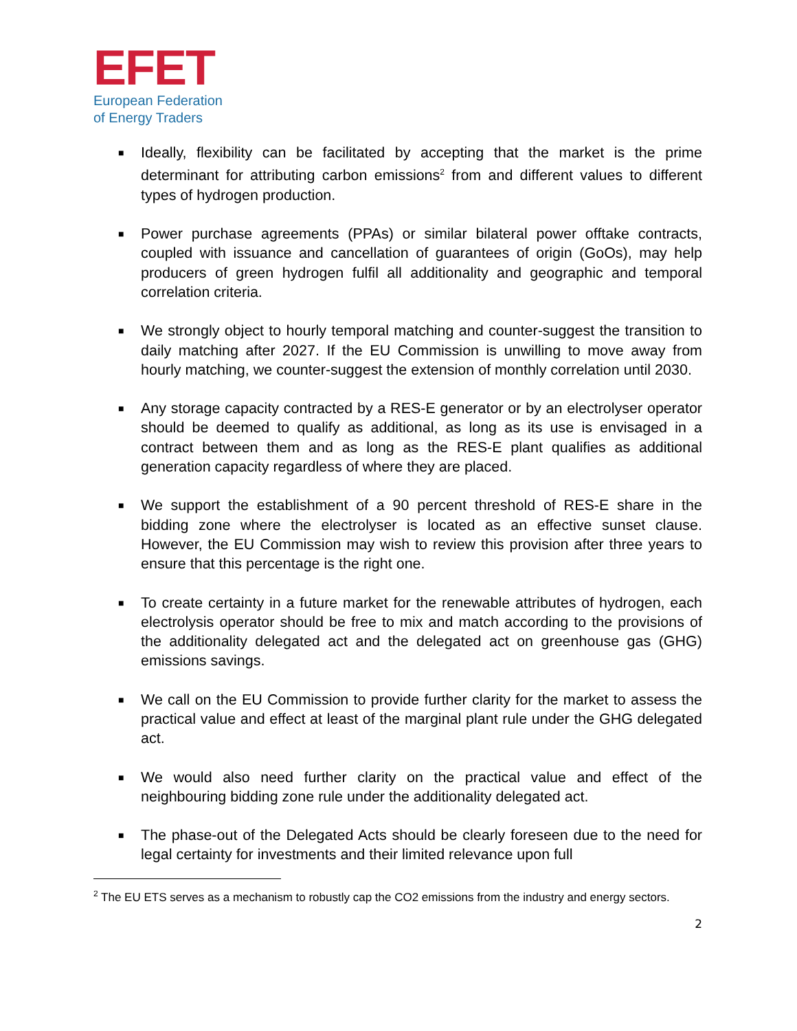EFET
European Federation
of Energy Traders
■ Ideally, flexibility can be facilitated by accepting that the market is the prime determinant for attributing carbon emissions<sup>2</sup> from and different values to different types of hydrogen production.
■ Power purchase agreements (PPAs) or similar bilateral power offtake contracts, coupled with issuance and cancellation of guarantees of origin (GoOs), may help producers of green hydrogen fulfil all additionality and geographic and temporal correlation criteria.
■ We strongly object to hourly temporal matching and counter-suggest the transition to daily matching after 2027. If the EU Commission is unwilling to move away from hourly matching, we counter-suggest the extension of monthly correlation until 2030.
■ Any storage capacity contracted by a RES-E generator or by an electrolyser operator should be deemed to qualify as additional, as long as its use is envisaged in a contract between them and as long as the RES-E plant qualifies as additional generation capacity regardless of where they are placed.
■ We support the establishment of a 90 percent threshold of RES-E share in the bidding zone where the electrolyser is located as an effective sunset clause. However, the EU Commission may wish to review this provision after three years to ensure that this percentage is the right one.
■ To create certainty in a future market for the renewable attributes of hydrogen, each electrolysis operator should be free to mix and match according to the provisions of the additionality delegated act and the delegated act on greenhouse gas (GHG) emissions savings.
■ We call on the EU Commission to provide further clarity for the market to assess the practical value and effect at least of the marginal plant rule under the GHG delegated act.
■ We would also need further clarity on the practical value and effect of the neighbouring bidding zone rule under the additionality delegated act.
■ The phase-out of the Delegated Acts should be clearly foreseen due to the need for legal certainty for investments and their limited relevance upon full
<sup>2</sup> The EU ETS serves as a mechanism to robustly cap the CO2 emissions from the industry and energy sectors.
2